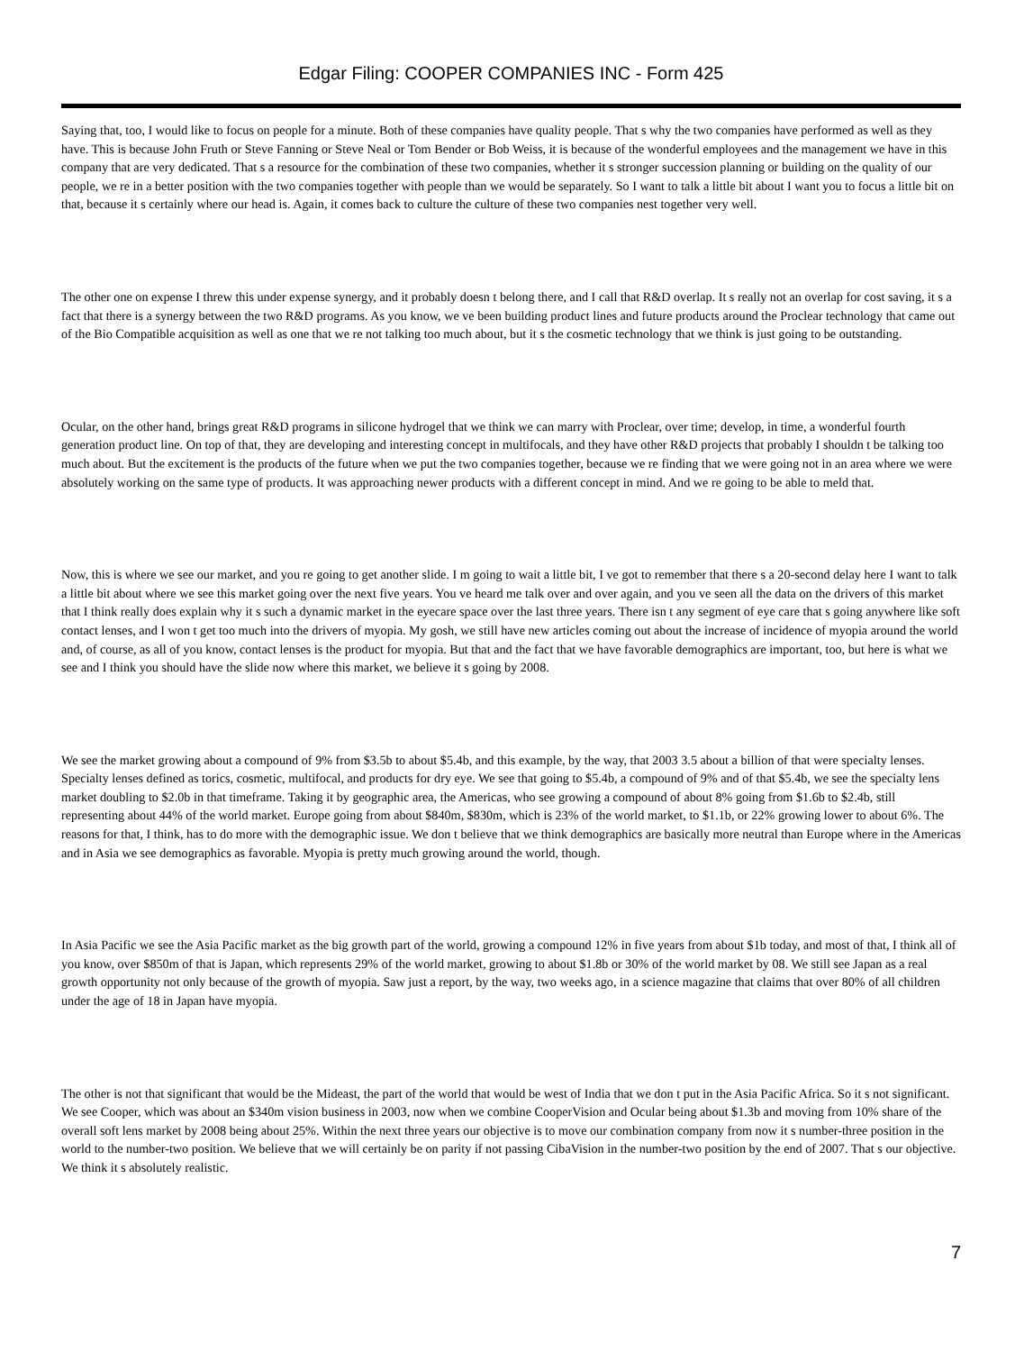Edgar Filing: COOPER COMPANIES INC - Form 425
Saying that, too, I would like to focus on people for a minute. Both of these companies have quality people. That s why the two companies have performed as well as they have. This is because John Fruth or Steve Fanning or Steve Neal or Tom Bender or Bob Weiss, it is because of the wonderful employees and the management we have in this company that are very dedicated. That s a resource for the combination of these two companies, whether it s stronger succession planning or building on the quality of our people, we re in a better position with the two companies together with people than we would be separately. So I want to talk a little bit about I want you to focus a little bit on that, because it s certainly where our head is. Again, it comes back to culture the culture of these two companies nest together very well.
The other one on expense I threw this under expense synergy, and it probably doesn t belong there, and I call that R&D overlap. It s really not an overlap for cost saving, it s a fact that there is a synergy between the two R&D programs. As you know, we ve been building product lines and future products around the Proclear technology that came out of the Bio Compatible acquisition as well as one that we re not talking too much about, but it s the cosmetic technology that we think is just going to be outstanding.
Ocular, on the other hand, brings great R&D programs in silicone hydrogel that we think we can marry with Proclear, over time; develop, in time, a wonderful fourth generation product line. On top of that, they are developing and interesting concept in multifocals, and they have other R&D projects that probably I shouldn t be talking too much about. But the excitement is the products of the future when we put the two companies together, because we re finding that we were going not in an area where we were absolutely working on the same type of products. It was approaching newer products with a different concept in mind. And we re going to be able to meld that.
Now, this is where we see our market, and you re going to get another slide. I m going to wait a little bit, I ve got to remember that there s a 20-second delay here I want to talk a little bit about where we see this market going over the next five years. You ve heard me talk over and over again, and you ve seen all the data on the drivers of this market that I think really does explain why it s such a dynamic market in the eyecare space over the last three years. There isn t any segment of eye care that s going anywhere like soft contact lenses, and I won t get too much into the drivers of myopia. My gosh, we still have new articles coming out about the increase of incidence of myopia around the world and, of course, as all of you know, contact lenses is the product for myopia. But that and the fact that we have favorable demographics are important, too, but here is what we see and I think you should have the slide now where this market, we believe it s going by 2008.
We see the market growing about a compound of 9% from $3.5b to about $5.4b, and this example, by the way, that 2003 3.5 about a billion of that were specialty lenses. Specialty lenses defined as torics, cosmetic, multifocal, and products for dry eye. We see that going to $5.4b, a compound of 9% and of that $5.4b, we see the specialty lens market doubling to $2.0b in that timeframe. Taking it by geographic area, the Americas, who see growing a compound of about 8% going from $1.6b to $2.4b, still representing about 44% of the world market. Europe going from about $840m, $830m, which is 23% of the world market, to $1.1b, or 22% growing lower to about 6%. The reasons for that, I think, has to do more with the demographic issue. We don t believe that we think demographics are basically more neutral than Europe where in the Americas and in Asia we see demographics as favorable. Myopia is pretty much growing around the world, though.
In Asia Pacific we see the Asia Pacific market as the big growth part of the world, growing a compound 12% in five years from about $1b today, and most of that, I think all of you know, over $850m of that is Japan, which represents 29% of the world market, growing to about $1.8b or 30% of the world market by 08. We still see Japan as a real growth opportunity not only because of the growth of myopia. Saw just a report, by the way, two weeks ago, in a science magazine that claims that over 80% of all children under the age of 18 in Japan have myopia.
The other is not that significant that would be the Mideast, the part of the world that would be west of India that we don t put in the Asia Pacific Africa. So it s not significant. We see Cooper, which was about an $340m vision business in 2003, now when we combine CooperVision and Ocular being about $1.3b and moving from 10% share of the overall soft lens market by 2008 being about 25%. Within the next three years our objective is to move our combination company from now it s number-three position in the world to the number-two position. We believe that we will certainly be on parity if not passing CibaVision in the number-two position by the end of 2007. That s our objective. We think it s absolutely realistic.
7